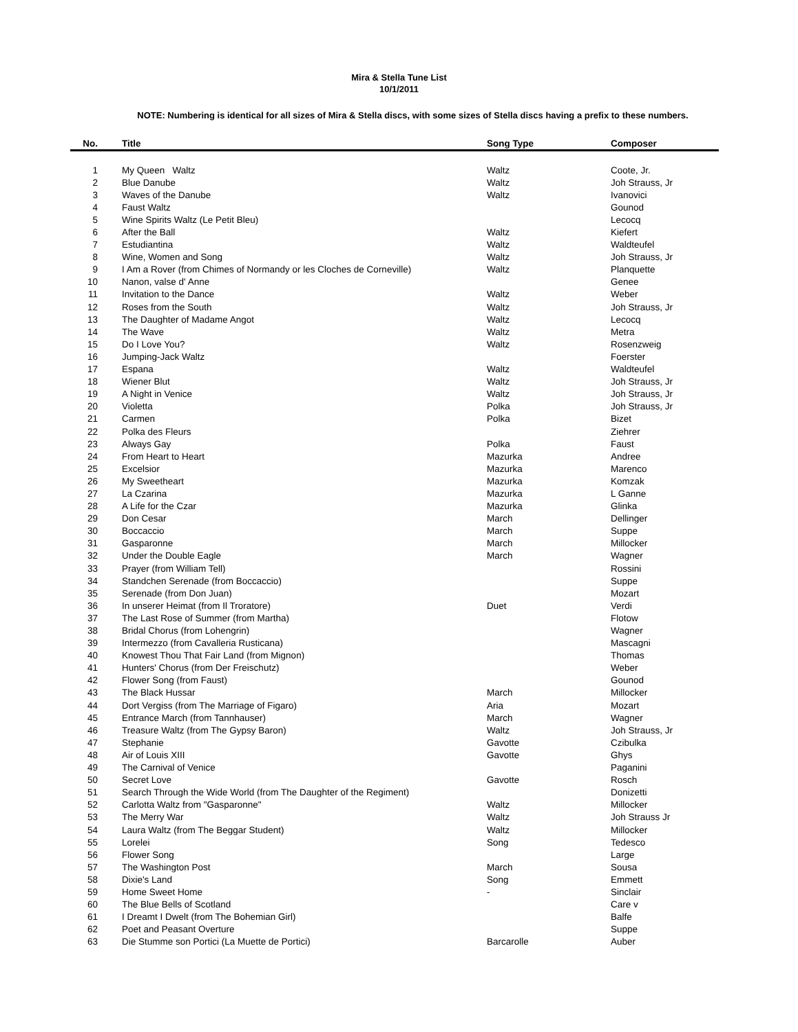Mira & Stella Tune List
10/1/2011
NOTE: Numbering is identical for all sizes of Mira & Stella discs, with some sizes of Stella discs having a prefix to these numbers.
| No. | Title | Song Type | Composer |
| --- | --- | --- | --- |
| 1 | My Queen Waltz | Waltz | Coote, Jr. |
| 2 | Blue Danube | Waltz | Joh Strauss, Jr |
| 3 | Waves of the Danube | Waltz | Ivanovici |
| 4 | Faust Waltz | | Gounod |
| 5 | Wine Spirits Waltz (Le Petit Bleu) | | Lecocq |
| 6 | After the Ball | Waltz | Kiefert |
| 7 | Estudiantina | Waltz | Waldteufel |
| 8 | Wine, Women and Song | Waltz | Joh Strauss, Jr |
| 9 | I Am a Rover (from Chimes of Normandy or les Cloches de Corneville) | Waltz | Planquette |
| 10 | Nanon, valse d' Anne | | Genee |
| 11 | Invitation to the Dance | Waltz | Weber |
| 12 | Roses from the South | Waltz | Joh Strauss, Jr |
| 13 | The Daughter of Madame Angot | Waltz | Lecocq |
| 14 | The Wave | Waltz | Metra |
| 15 | Do I Love You? | Waltz | Rosenzweig |
| 16 | Jumping-Jack Waltz | | Foerster |
| 17 | Espana | Waltz | Waldteufel |
| 18 | Wiener Blut | Waltz | Joh Strauss, Jr |
| 19 | A Night in Venice | Waltz | Joh Strauss, Jr |
| 20 | Violetta | Polka | Joh Strauss, Jr |
| 21 | Carmen | Polka | Bizet |
| 22 | Polka des Fleurs | | Ziehrer |
| 23 | Always Gay | Polka | Faust |
| 24 | From Heart to Heart | Mazurka | Andree |
| 25 | Excelsior | Mazurka | Marenco |
| 26 | My Sweetheart | Mazurka | Komzak |
| 27 | La Czarina | Mazurka | L Ganne |
| 28 | A Life for the Czar | Mazurka | Glinka |
| 29 | Don Cesar | March | Dellinger |
| 30 | Boccaccio | March | Suppe |
| 31 | Gasparonne | March | Millocker |
| 32 | Under the Double Eagle | March | Wagner |
| 33 | Prayer (from William Tell) | | Rossini |
| 34 | Standchen Serenade (from Boccaccio) | | Suppe |
| 35 | Serenade (from Don Juan) | | Mozart |
| 36 | In unserer Heimat (from Il Troratore) | Duet | Verdi |
| 37 | The Last Rose of Summer (from Martha) | | Flotow |
| 38 | Bridal Chorus (from Lohengrin) | | Wagner |
| 39 | Intermezzo (from Cavalleria Rusticana) | | Mascagni |
| 40 | Knowest Thou That Fair Land (from Mignon) | | Thomas |
| 41 | Hunters' Chorus (from Der Freischutz) | | Weber |
| 42 | Flower Song (from Faust) | | Gounod |
| 43 | The Black Hussar | March | Millocker |
| 44 | Dort Vergiss (from The Marriage of Figaro) | Aria | Mozart |
| 45 | Entrance March (from Tannhauser) | March | Wagner |
| 46 | Treasure Waltz (from The Gypsy Baron) | Waltz | Joh Strauss, Jr |
| 47 | Stephanie | Gavotte | Czibulka |
| 48 | Air of Louis XIII | Gavotte | Ghys |
| 49 | The Carnival of Venice | | Paganini |
| 50 | Secret Love | Gavotte | Rosch |
| 51 | Search Through the Wide World (from The Daughter of the Regiment) | | Donizetti |
| 52 | Carlotta Waltz from "Gasparonne" | Waltz | Millocker |
| 53 | The Merry War | Waltz | Joh Strauss Jr |
| 54 | Laura Waltz (from The Beggar Student) | Waltz | Millocker |
| 55 | Lorelei | Song | Tedesco |
| 56 | Flower Song | | Large |
| 57 | The Washington Post | March | Sousa |
| 58 | Dixie's Land | Song | Emmett |
| 59 | Home Sweet Home | - | Sinclair |
| 60 | The Blue Bells of Scotland | | Care v |
| 61 | I Dreamt I Dwelt (from The Bohemian Girl) | | Balfe |
| 62 | Poet and Peasant Overture | | Suppe |
| 63 | Die Stumme son Portici (La Muette de Portici) | Barcarolle | Auber |